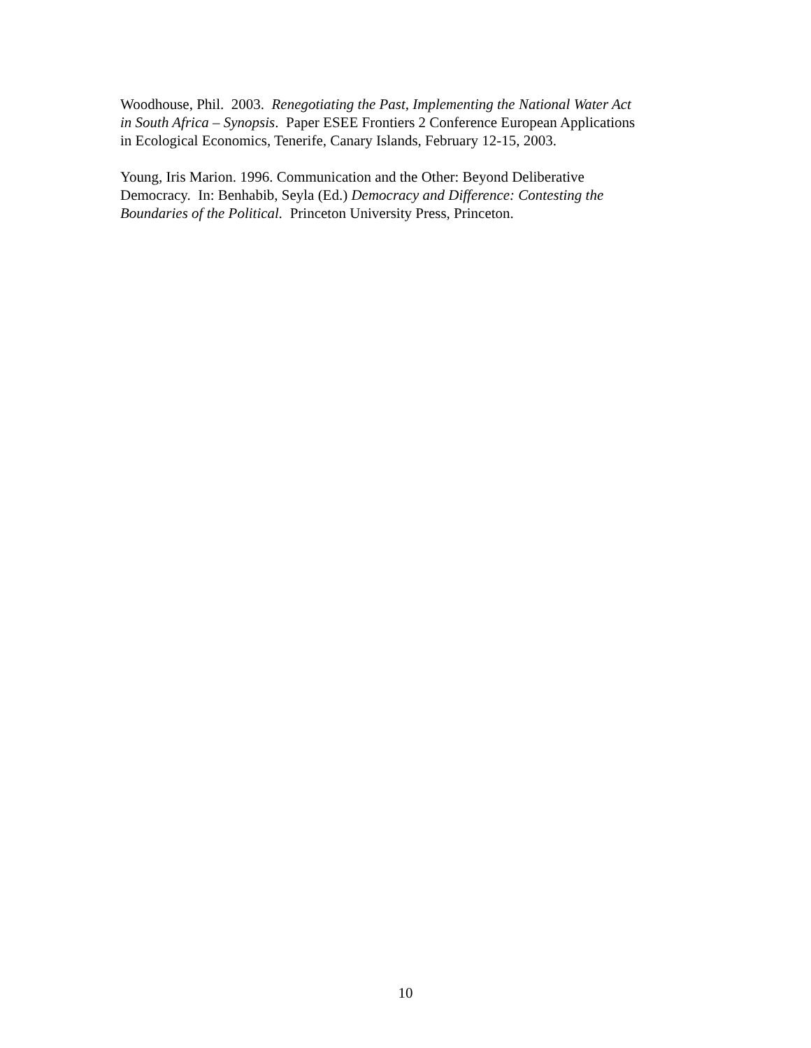Woodhouse, Phil. 2003. Renegotiating the Past, Implementing the National Water Act
in South Africa – Synopsis. Paper ESEE Frontiers 2 Conference European Applications
in Ecological Economics, Tenerife, Canary Islands, February 12-15, 2003.
Young, Iris Marion. 1996. Communication and the Other: Beyond Deliberative
Democracy. In: Benhabib, Seyla (Ed.) Democracy and Difference: Contesting the
Boundaries of the Political. Princeton University Press, Princeton.
10